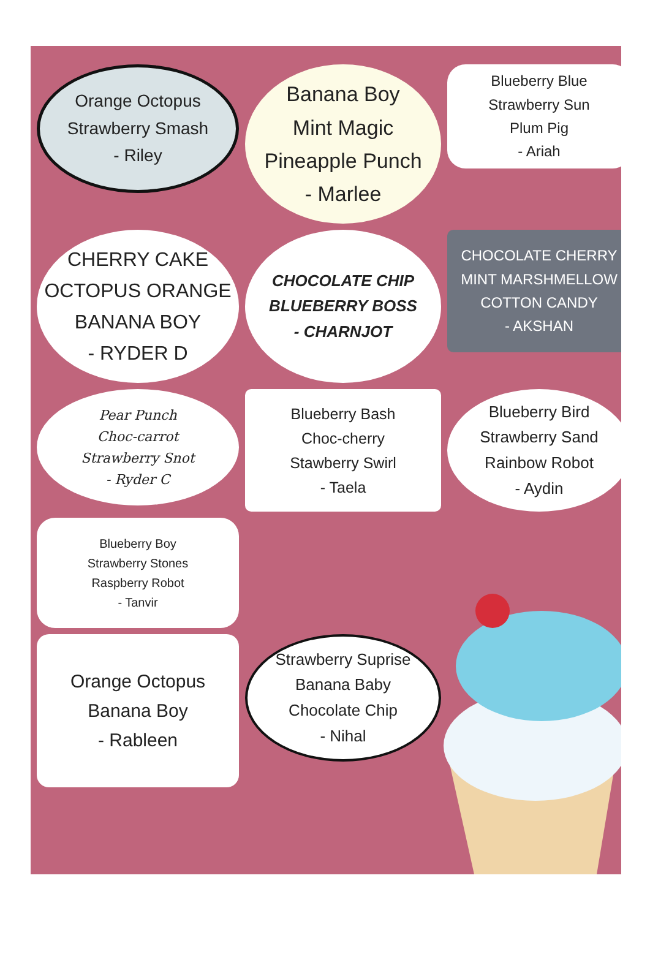Orange Octopus
Strawberry Smash
- Riley
Banana Boy
Mint Magic
Pineapple Punch
- Marlee
Blueberry Blue
Strawberry Sun
Plum Pig
- Ariah
CHERRY CAKE
OCTOPUS ORANGE
BANANA BOY
- RYDER D
CHOCOLATE CHIP
BLUEBERRY BOSS
- CHARNJOT
CHOCOLATE CHERRY
MINT MARSHMELLOW
COTTON CANDY
- AKSHAN
Pear Punch
Choc-carrot
Strawberry Snot
- Ryder C
Blueberry Bash
Choc-cherry
Stawberry Swirl
- Taela
Blueberry Bird
Strawberry Sand
Rainbow Robot
- Aydin
Blueberry Boy
Strawberry Stones
Raspberry Robot
- Tanvir
Orange Octopus
Banana Boy
- Rableen
Strawberry Suprise
Banana Baby
Chocolate Chip
- Nihal